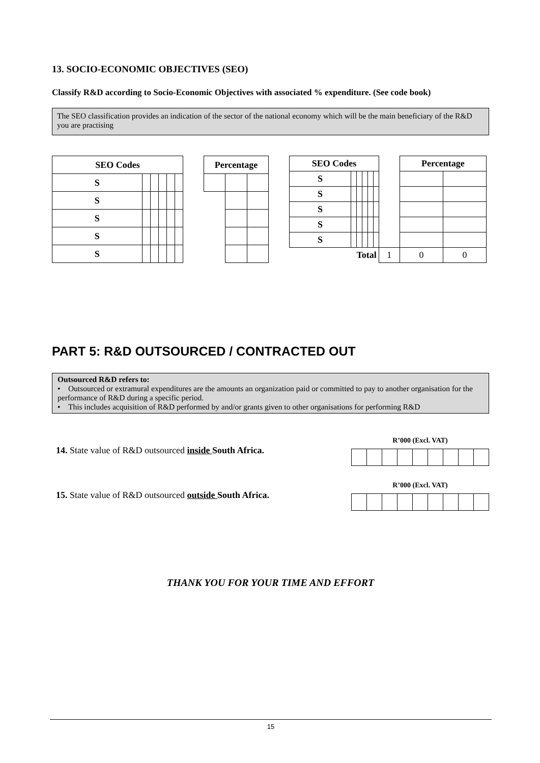13. SOCIO-ECONOMIC OBJECTIVES (SEO)
Classify R&D according to Socio-Economic Objectives with associated % expenditure. (See code book)
The SEO classification provides an indication of the sector of the national economy which will be the main beneficiary of the R&D you are practising
| SEO Codes | | | | | |
| --- | --- | --- | --- | --- | --- |
| S | | | | | |
| S | | | | | |
| S | | | | | |
| S | | | | | |
| S | | | | | |
| Percentage | | |
| --- | --- | --- |
| SEO Codes | | | | | | | Percentage | |
| S | | | | | | | | |
| S | | | | | | | | |
| S | | | | | | | | |
| S | | | | | | | | |
| S | | | | | | | | |
| Total | | | | | | 1 | 0 | 0 |
PART 5: R&D OUTSOURCED / CONTRACTED OUT
Outsourced R&D refers to:
• Outsourced or extramural expenditures are the amounts an organization paid or committed to pay to another organisation for the performance of R&D during a specific period.
• This includes acquisition of R&D performed by and/or grants given to other organisations for performing R&D
14. State value of R&D outsourced inside South Africa.
R’000 (Excl. VAT)
15. State value of R&D outsourced outside South Africa.
R’000 (Excl. VAT)
THANK YOU FOR YOUR TIME AND EFFORT
15